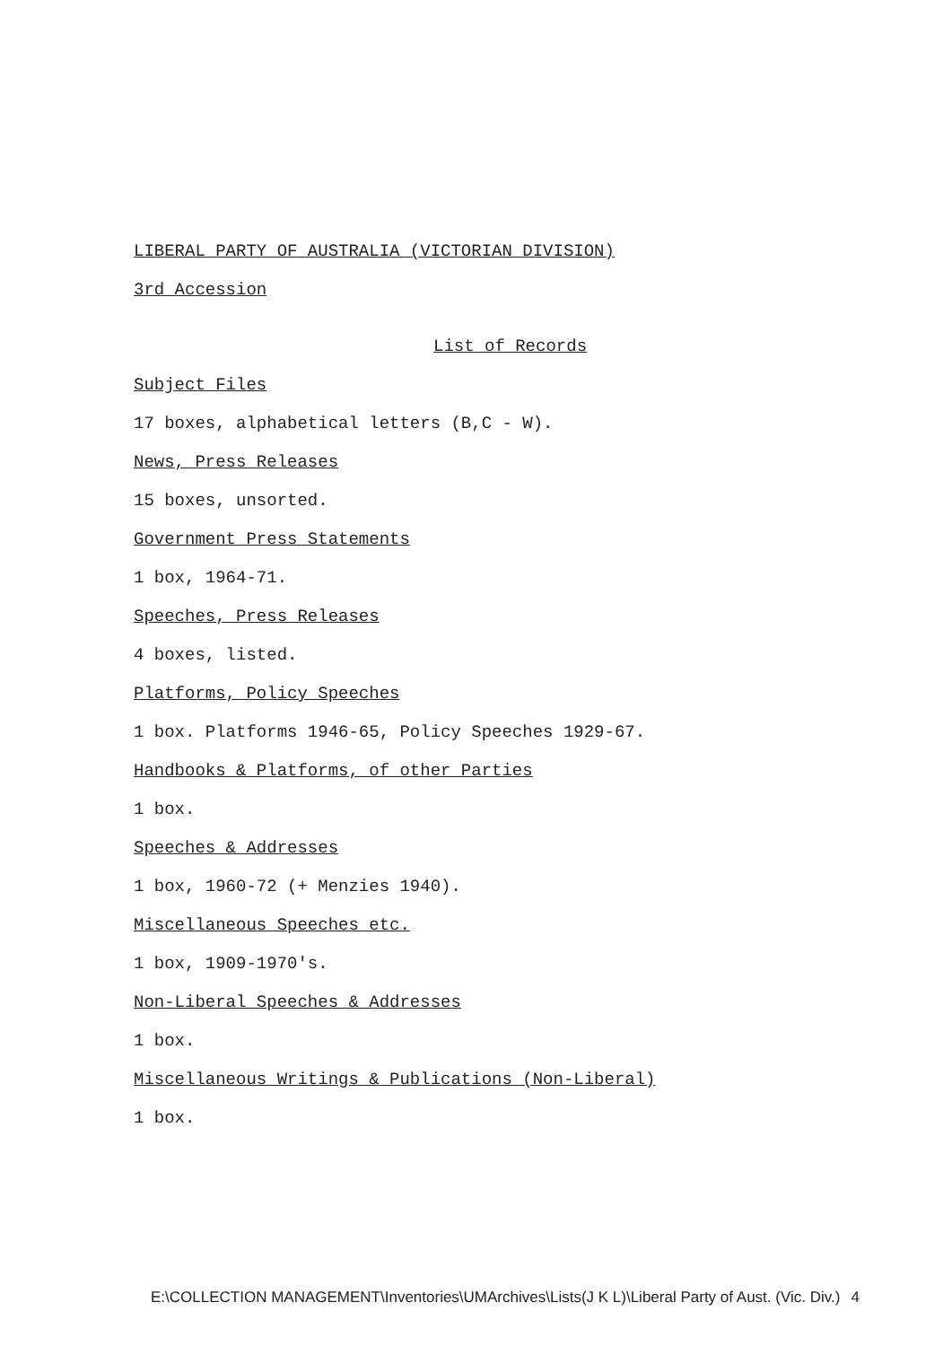LIBERAL PARTY OF AUSTRALIA (VICTORIAN DIVISION)
3rd Accession
List of Records
Subject Files
17 boxes, alphabetical letters (B,C - W).
News, Press Releases
15 boxes, unsorted.
Government Press Statements
1 box, 1964-71.
Speeches, Press Releases
4 boxes, listed.
Platforms, Policy Speeches
1 box. Platforms 1946-65, Policy Speeches 1929-67.
Handbooks & Platforms, of other Parties
1 box.
Speeches & Addresses
1 box, 1960-72 (+ Menzies 1940).
Miscellaneous Speeches etc.
1 box, 1909-1970's.
Non-Liberal Speeches & Addresses
1 box.
Miscellaneous Writings & Publications (Non-Liberal)
1 box.
E:\COLLECTION MANAGEMENT\Inventories\UMArchives\Lists(J K L)\Liberal Party of Aust. (Vic. Div.) 4